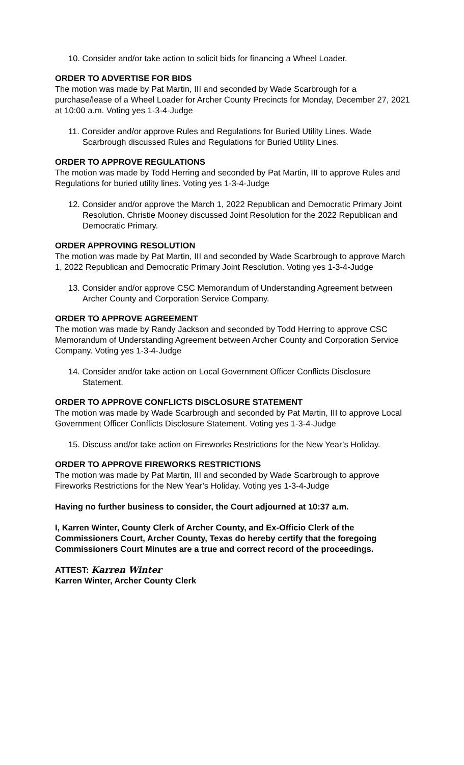10. Consider and/or take action to solicit bids for financing a Wheel Loader.
ORDER TO ADVERTISE FOR BIDS
The motion was made by Pat Martin, III and seconded by Wade Scarbrough for a purchase/lease of a Wheel Loader for Archer County Precincts for Monday, December 27, 2021 at 10:00 a.m. Voting yes 1-3-4-Judge
11. Consider and/or approve Rules and Regulations for Buried Utility Lines. Wade Scarbrough discussed Rules and Regulations for Buried Utility Lines.
ORDER TO APPROVE REGULATIONS
The motion was made by Todd Herring and seconded by Pat Martin, III to approve Rules and Regulations for buried utility lines. Voting yes 1-3-4-Judge
12. Consider and/or approve the March 1, 2022 Republican and Democratic Primary Joint Resolution. Christie Mooney discussed Joint Resolution for the 2022 Republican and Democratic Primary.
ORDER APPROVING RESOLUTION
The motion was made by Pat Martin, III and seconded by Wade Scarbrough to approve March 1, 2022 Republican and Democratic Primary Joint Resolution. Voting yes 1-3-4-Judge
13. Consider and/or approve CSC Memorandum of Understanding Agreement between Archer County and Corporation Service Company.
ORDER TO APPROVE AGREEMENT
The motion was made by Randy Jackson and seconded by Todd Herring to approve CSC Memorandum of Understanding Agreement between Archer County and Corporation Service Company. Voting yes 1-3-4-Judge
14. Consider and/or take action on Local Government Officer Conflicts Disclosure Statement.
ORDER TO APPROVE CONFLICTS DISCLOSURE STATEMENT
The motion was made by Wade Scarbrough and seconded by Pat Martin, III to approve Local Government Officer Conflicts Disclosure Statement. Voting yes 1-3-4-Judge
15. Discuss and/or take action on Fireworks Restrictions for the New Year’s Holiday.
ORDER TO APPROVE FIREWORKS RESTRICTIONS
The motion was made by Pat Martin, III and seconded by Wade Scarbrough to approve Fireworks Restrictions for the New Year’s Holiday. Voting yes 1-3-4-Judge
Having no further business to consider, the Court adjourned at 10:37 a.m.
I, Karren Winter, County Clerk of Archer County, and Ex-Officio Clerk of the Commissioners Court, Archer County, Texas do hereby certify that the foregoing Commissioners Court Minutes are a true and correct record of the proceedings.
ATTEST: Karren Winter
Karren Winter, Archer County Clerk